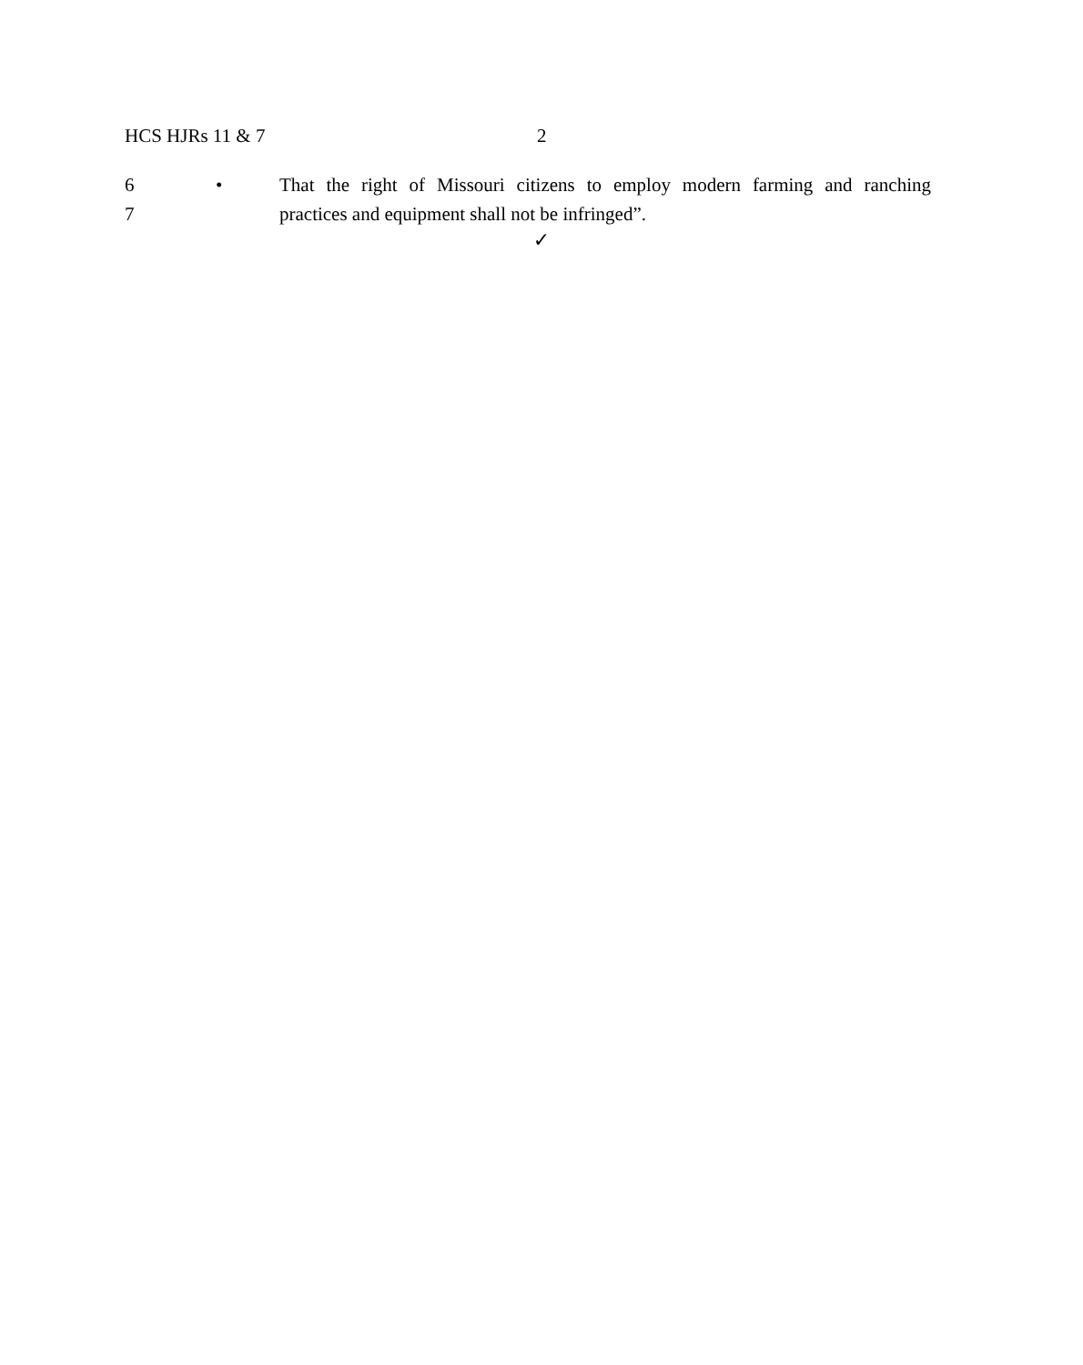HCS HJRs 11 & 7 2
6 • That the right of Missouri citizens to employ modern farming and ranching
7 practices and equipment shall not be infringed”.
✓